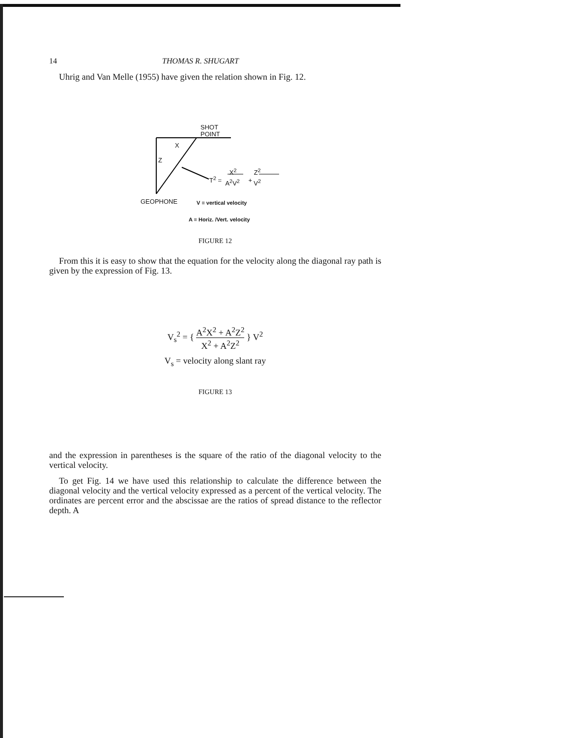14 THOMAS R. SHUGART
Uhrig and Van Melle (1955) have given the relation shown in Fig. 12.
SHOT
POINT
X
Z
T<sup>2</sup> = X<sup>2</sup> A<sup>2</sup>V<sup>2</sup> + Z<sup>2</sup> V<sup>2</sup>
GEOPHONE V ≡ vertical velocity
A ≡ Horiz. /Vert. velocity
FIGURE 12
From this it is easy to show that the equation for the velocity along the diagonal ray path is given by the expression of Fig. 13.
V<sub>s</sub><sup>2</sup> = { A<sup>2</sup>X<sup>2</sup> + A<sup>2</sup>Z<sup>2</sup> X<sup>2</sup> + A<sup>2</sup>Z<sup>2</sup> } V<sup>2</sup>
V<sub>s</sub> = velocity along slant ray
FIGURE 13
and the expression in parentheses is the square of the ratio of the diagonal velocity to the vertical velocity.
To get Fig. 14 we have used this relationship to calculate the difference between the diagonal velocity and the vertical velocity expressed as a percent of the vertical velocity. The ordinates are percent error and the abscissae are the ratios of spread distance to the reflector depth. A